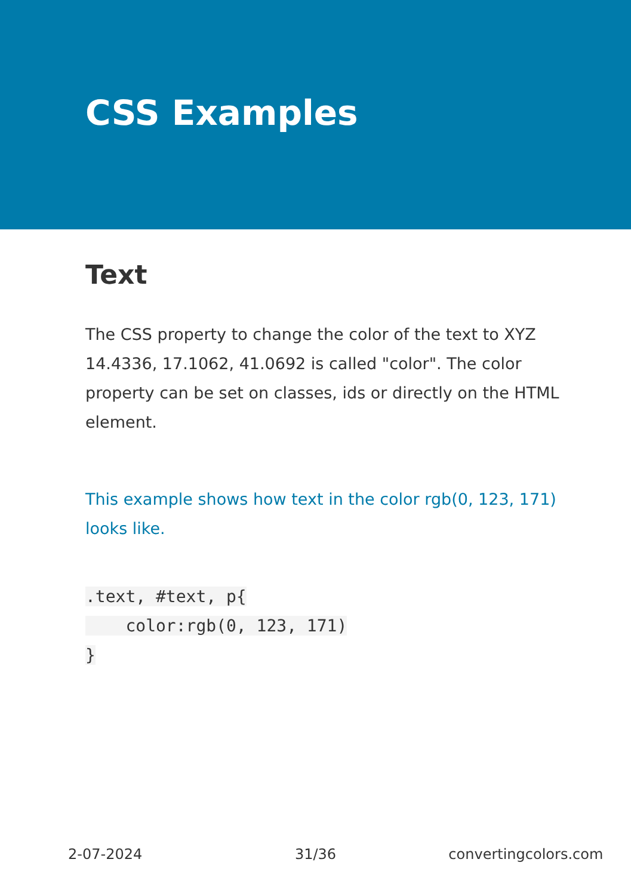CSS Examples
Text
The CSS property to change the color of the text to XYZ 14.4336, 17.1062, 41.0692 is called "color". The color property can be set on classes, ids or directly on the HTML element.
This example shows how text in the color rgb(0, 123, 171) looks like.
.text, #text, p{
    color:rgb(0, 123, 171)
}
2-07-2024 31/36 convertingcolors.com